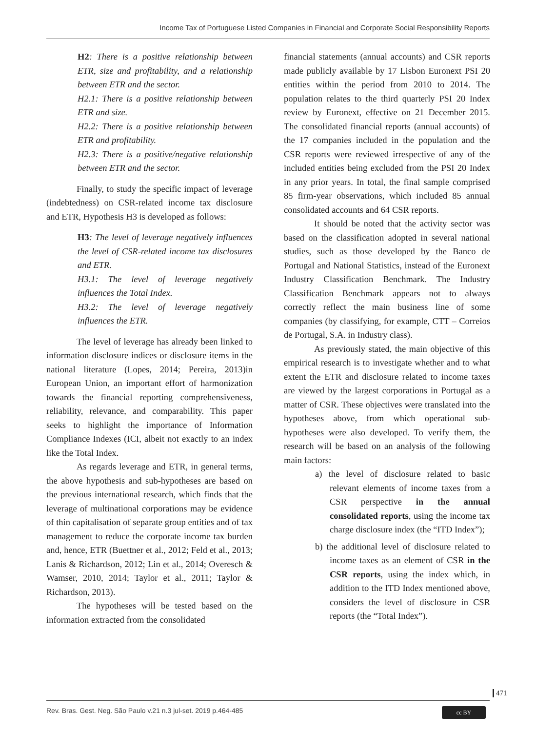Income Tax of Portuguese Listed Companies in Financial and Corporate Social Responsibility Reports
H2: There is a positive relationship between ETR, size and profitability, and a relationship between ETR and the sector.
H2.1: There is a positive relationship between ETR and size.
H2.2: There is a positive relationship between ETR and profitability.
H2.3: There is a positive/negative relationship between ETR and the sector.
Finally, to study the specific impact of leverage (indebtedness) on CSR-related income tax disclosure and ETR, Hypothesis H3 is developed as follows:
H3: The level of leverage negatively influences the level of CSR-related income tax disclosures and ETR.
H3.1: The level of leverage negatively influences the Total Index.
H3.2: The level of leverage negatively influences the ETR.
The level of leverage has already been linked to information disclosure indices or disclosure items in the national literature (Lopes, 2014; Pereira, 2013)in European Union, an important effort of harmonization towards the financial reporting comprehensiveness, reliability, relevance, and comparability. This paper seeks to highlight the importance of Information Compliance Indexes (ICI, albeit not exactly to an index like the Total Index.
As regards leverage and ETR, in general terms, the above hypothesis and sub-hypotheses are based on the previous international research, which finds that the leverage of multinational corporations may be evidence of thin capitalisation of separate group entities and of tax management to reduce the corporate income tax burden and, hence, ETR (Buettner et al., 2012; Feld et al., 2013; Lanis & Richardson, 2012; Lin et al., 2014; Overesch & Wamser, 2010, 2014; Taylor et al., 2011; Taylor & Richardson, 2013).
The hypotheses will be tested based on the information extracted from the consolidated
financial statements (annual accounts) and CSR reports made publicly available by 17 Lisbon Euronext PSI 20 entities within the period from 2010 to 2014. The population relates to the third quarterly PSI 20 Index review by Euronext, effective on 21 December 2015. The consolidated financial reports (annual accounts) of the 17 companies included in the population and the CSR reports were reviewed irrespective of any of the included entities being excluded from the PSI 20 Index in any prior years. In total, the final sample comprised 85 firm-year observations, which included 85 annual consolidated accounts and 64 CSR reports.
It should be noted that the activity sector was based on the classification adopted in several national studies, such as those developed by the Banco de Portugal and National Statistics, instead of the Euronext Industry Classification Benchmark. The Industry Classification Benchmark appears not to always correctly reflect the main business line of some companies (by classifying, for example, CTT – Correios de Portugal, S.A. in Industry class).
As previously stated, the main objective of this empirical research is to investigate whether and to what extent the ETR and disclosure related to income taxes are viewed by the largest corporations in Portugal as a matter of CSR. These objectives were translated into the hypotheses above, from which operational sub-hypotheses were also developed. To verify them, the research will be based on an analysis of the following main factors:
a) the level of disclosure related to basic relevant elements of income taxes from a CSR perspective in the annual consolidated reports, using the income tax charge disclosure index (the “ITD Index”);
b) the additional level of disclosure related to income taxes as an element of CSR in the CSR reports, using the index which, in addition to the ITD Index mentioned above, considers the level of disclosure in CSR reports (the “Total Index”).
471
Rev. Bras. Gest. Neg. São Paulo v.21 n.3 jul-set. 2019 p.464-485
cc BY